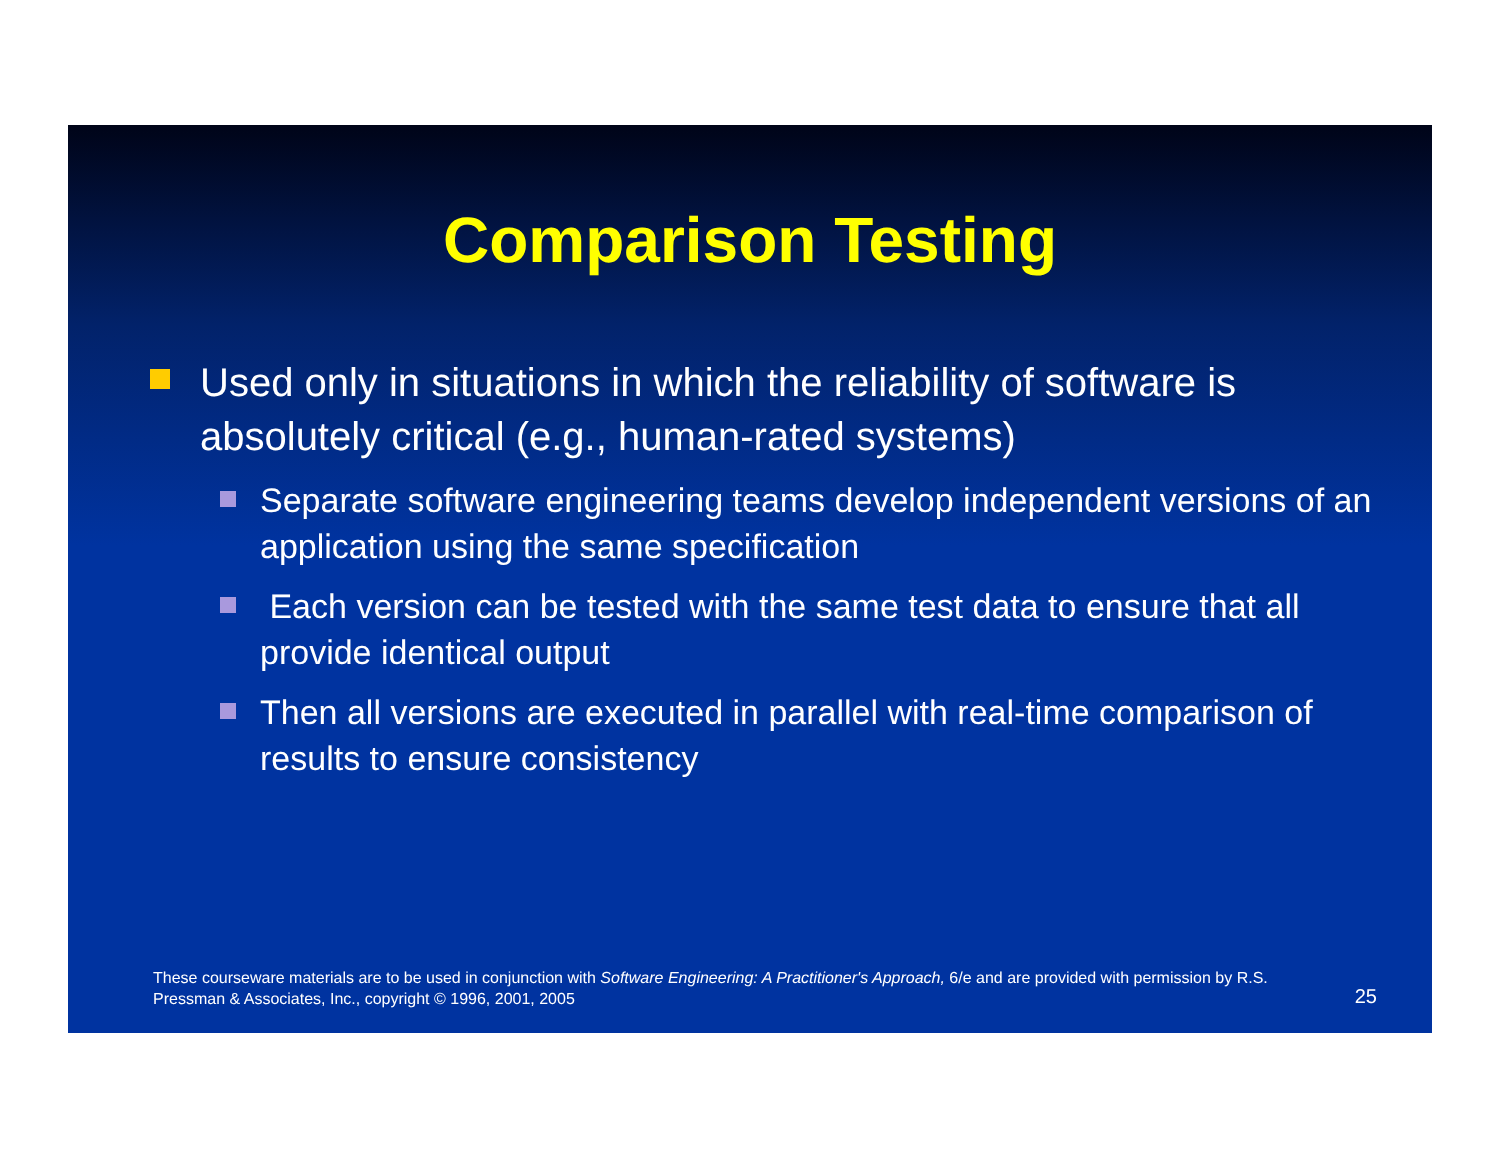Comparison Testing
Used only in situations in which the reliability of software is absolutely critical (e.g., human-rated systems)
Separate software engineering teams develop independent versions of an application using the same specification
Each version can be tested with the same test data to ensure that all provide identical output
Then all versions are executed in parallel with real-time comparison of results to ensure consistency
These courseware materials are to be used in conjunction with Software Engineering: A Practitioner's Approach, 6/e and are provided with permission by R.S. Pressman & Associates, Inc., copyright © 1996, 2001, 2005
25